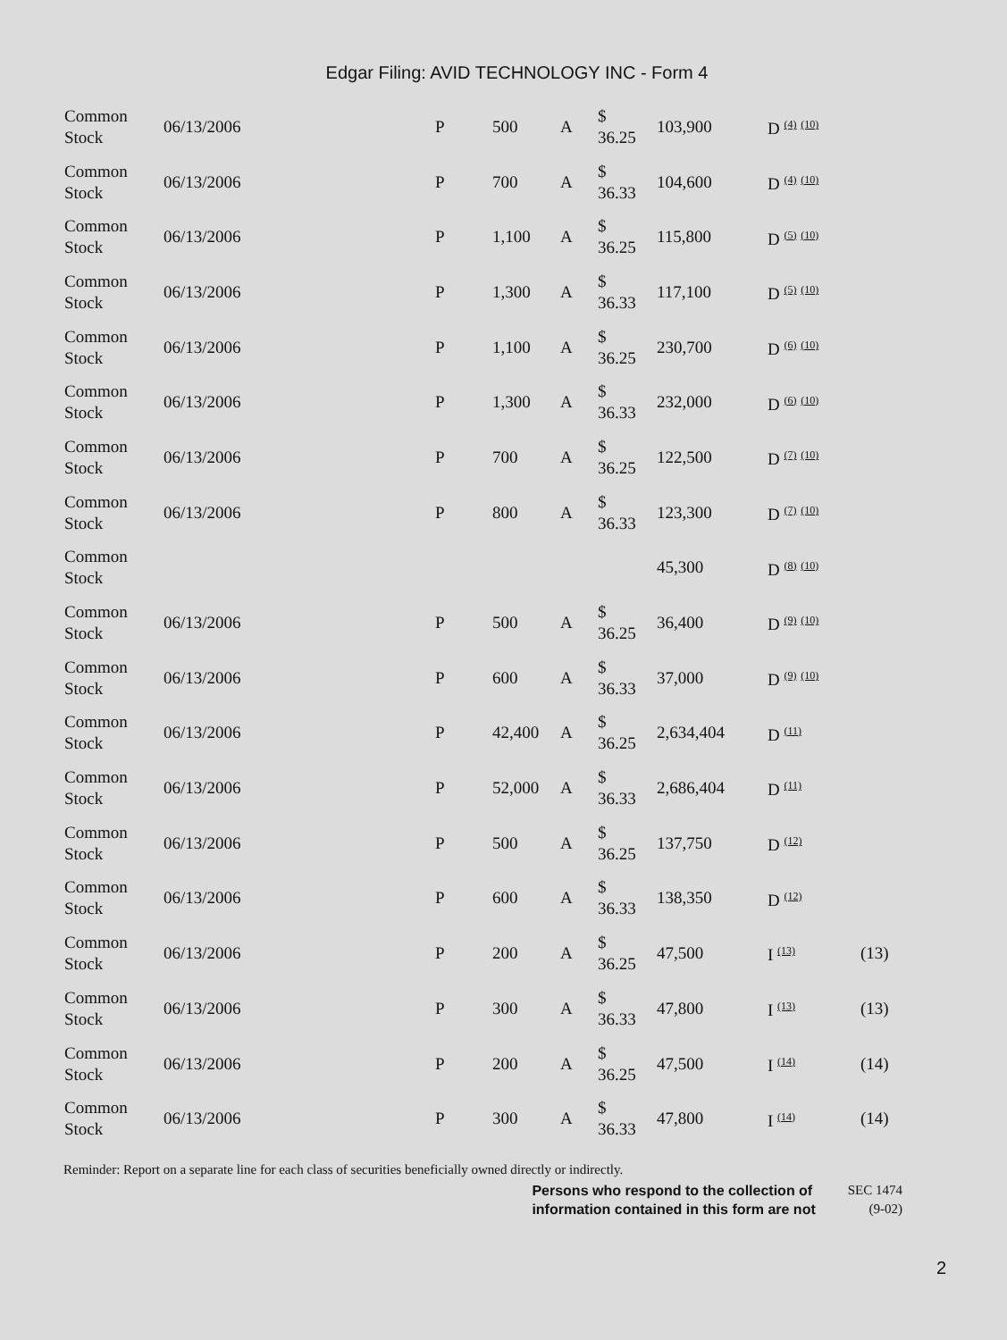Edgar Filing: AVID TECHNOLOGY INC - Form 4
| Common Stock | 06/13/2006 | P | 500 | A | $ 36.25 | 103,900 | D <sup>(4)</sup> <sup>(10)</sup> | |
| Common Stock | 06/13/2006 | P | 700 | A | $ 36.33 | 104,600 | D <sup>(4)</sup> <sup>(10)</sup> | |
| Common Stock | 06/13/2006 | P | 1,100 | A | $ 36.25 | 115,800 | D <sup>(5)</sup> <sup>(10)</sup> | |
| Common Stock | 06/13/2006 | P | 1,300 | A | $ 36.33 | 117,100 | D <sup>(5)</sup> <sup>(10)</sup> | |
| Common Stock | 06/13/2006 | P | 1,100 | A | $ 36.25 | 230,700 | D <sup>(6)</sup> <sup>(10)</sup> | |
| Common Stock | 06/13/2006 | P | 1,300 | A | $ 36.33 | 232,000 | D <sup>(6)</sup> <sup>(10)</sup> | |
| Common Stock | 06/13/2006 | P | 700 | A | $ 36.25 | 122,500 | D <sup>(7)</sup> <sup>(10)</sup> | |
| Common Stock | 06/13/2006 | P | 800 | A | $ 36.33 | 123,300 | D <sup>(7)</sup> <sup>(10)</sup> | |
| Common Stock | | | | | | 45,300 | D <sup>(8)</sup> <sup>(10)</sup> | |
| Common Stock | 06/13/2006 | P | 500 | A | $ 36.25 | 36,400 | D <sup>(9)</sup> <sup>(10)</sup> | |
| Common Stock | 06/13/2006 | P | 600 | A | $ 36.33 | 37,000 | D <sup>(9)</sup> <sup>(10)</sup> | |
| Common Stock | 06/13/2006 | P | 42,400 | A | $ 36.25 | 2,634,404 | D <sup>(11)</sup> | |
| Common Stock | 06/13/2006 | P | 52,000 | A | $ 36.33 | 2,686,404 | D <sup>(11)</sup> | |
| Common Stock | 06/13/2006 | P | 500 | A | $ 36.25 | 137,750 | D <sup>(12)</sup> | |
| Common Stock | 06/13/2006 | P | 600 | A | $ 36.33 | 138,350 | D <sup>(12)</sup> | |
| Common Stock | 06/13/2006 | P | 200 | A | $ 36.25 | 47,500 | I <sup>(13)</sup> | (13) |
| Common Stock | 06/13/2006 | P | 300 | A | $ 36.33 | 47,800 | I <sup>(13)</sup> | (13) |
| Common Stock | 06/13/2006 | P | 200 | A | $ 36.25 | 47,500 | I <sup>(14)</sup> | (14) |
| Common Stock | 06/13/2006 | P | 300 | A | $ 36.33 | 47,800 | I <sup>(14)</sup> | (14) |
Reminder: Report on a separate line for each class of securities beneficially owned directly or indirectly.
Persons who respond to the collection of
information contained in this form are not
SEC 1474
(9-02)
2